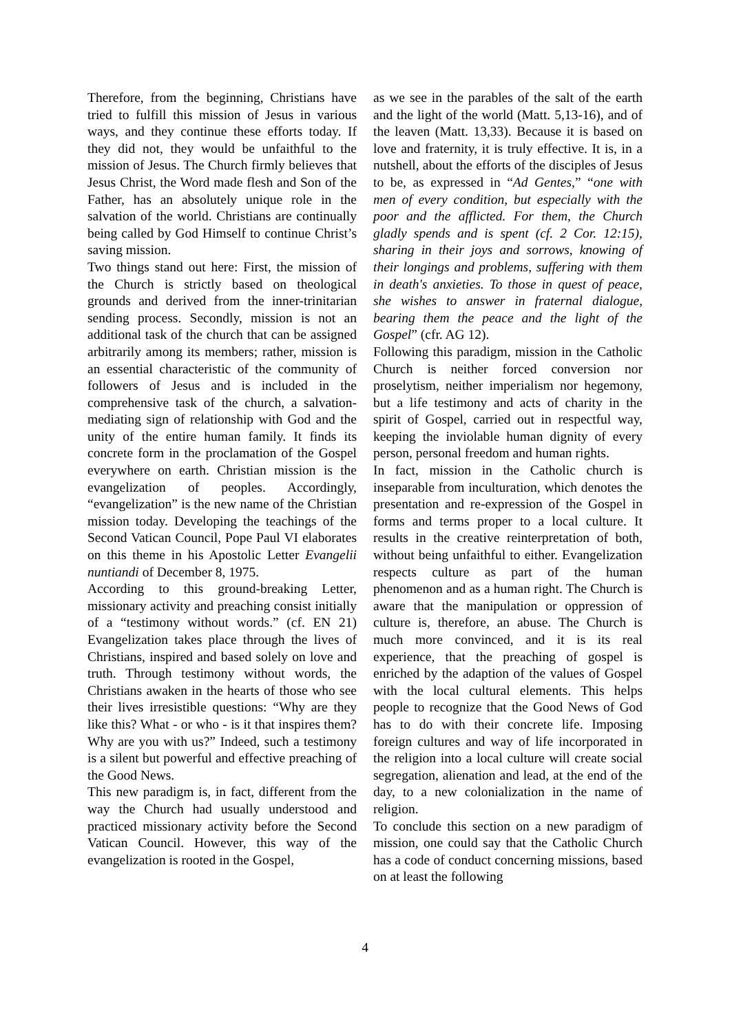Therefore, from the beginning, Christians have tried to fulfill this mission of Jesus in various ways, and they continue these efforts today. If they did not, they would be unfaithful to the mission of Jesus. The Church firmly believes that Jesus Christ, the Word made flesh and Son of the Father, has an absolutely unique role in the salvation of the world. Christians are continually being called by God Himself to continue Christ’s saving mission.
Two things stand out here: First, the mission of the Church is strictly based on theological grounds and derived from the inner-trinitarian sending process. Secondly, mission is not an additional task of the church that can be assigned arbitrarily among its members; rather, mission is an essential characteristic of the community of followers of Jesus and is included in the comprehensive task of the church, a salvation-mediating sign of relationship with God and the unity of the entire human family. It finds its concrete form in the proclamation of the Gospel everywhere on earth. Christian mission is the evangelization of peoples. Accordingly, “evangelization” is the new name of the Christian mission today. Developing the teachings of the Second Vatican Council, Pope Paul VI elaborates on this theme in his Apostolic Letter Evangelii nuntiandi of December 8, 1975.
According to this ground-breaking Letter, missionary activity and preaching consist initially of a “testimony without words.” (cf. EN 21) Evangelization takes place through the lives of Christians, inspired and based solely on love and truth. Through testimony without words, the Christians awaken in the hearts of those who see their lives irresistible questions: “Why are they like this? What - or who - is it that inspires them? Why are you with us?” Indeed, such a testimony is a silent but powerful and effective preaching of the Good News.
This new paradigm is, in fact, different from the way the Church had usually understood and practiced missionary activity before the Second Vatican Council. However, this way of the evangelization is rooted in the Gospel,
as we see in the parables of the salt of the earth and the light of the world (Matt. 5,13-16), and of the leaven (Matt. 13,33). Because it is based on love and fraternity, it is truly effective. It is, in a nutshell, about the efforts of the disciples of Jesus to be, as expressed in “Ad Gentes,” “one with men of every condition, but especially with the poor and the afflicted. For them, the Church gladly spends and is spent (cf. 2 Cor. 12:15), sharing in their joys and sorrows, knowing of their longings and problems, suffering with them in death's anxieties. To those in quest of peace, she wishes to answer in fraternal dialogue, bearing them the peace and the light of the Gospel” (cfr. AG 12).
Following this paradigm, mission in the Catholic Church is neither forced conversion nor proselytism, neither imperialism nor hegemony, but a life testimony and acts of charity in the spirit of Gospel, carried out in respectful way, keeping the inviolable human dignity of every person, personal freedom and human rights.
In fact, mission in the Catholic church is inseparable from inculturation, which denotes the presentation and re-expression of the Gospel in forms and terms proper to a local culture. It results in the creative reinterpretation of both, without being unfaithful to either. Evangelization respects culture as part of the human phenomenon and as a human right. The Church is aware that the manipulation or oppression of culture is, therefore, an abuse. The Church is much more convinced, and it is its real experience, that the preaching of gospel is enriched by the adaption of the values of Gospel with the local cultural elements. This helps people to recognize that the Good News of God has to do with their concrete life. Imposing foreign cultures and way of life incorporated in the religion into a local culture will create social segregation, alienation and lead, at the end of the day, to a new colonialization in the name of religion.
To conclude this section on a new paradigm of mission, one could say that the Catholic Church has a code of conduct concerning missions, based on at least the following
4